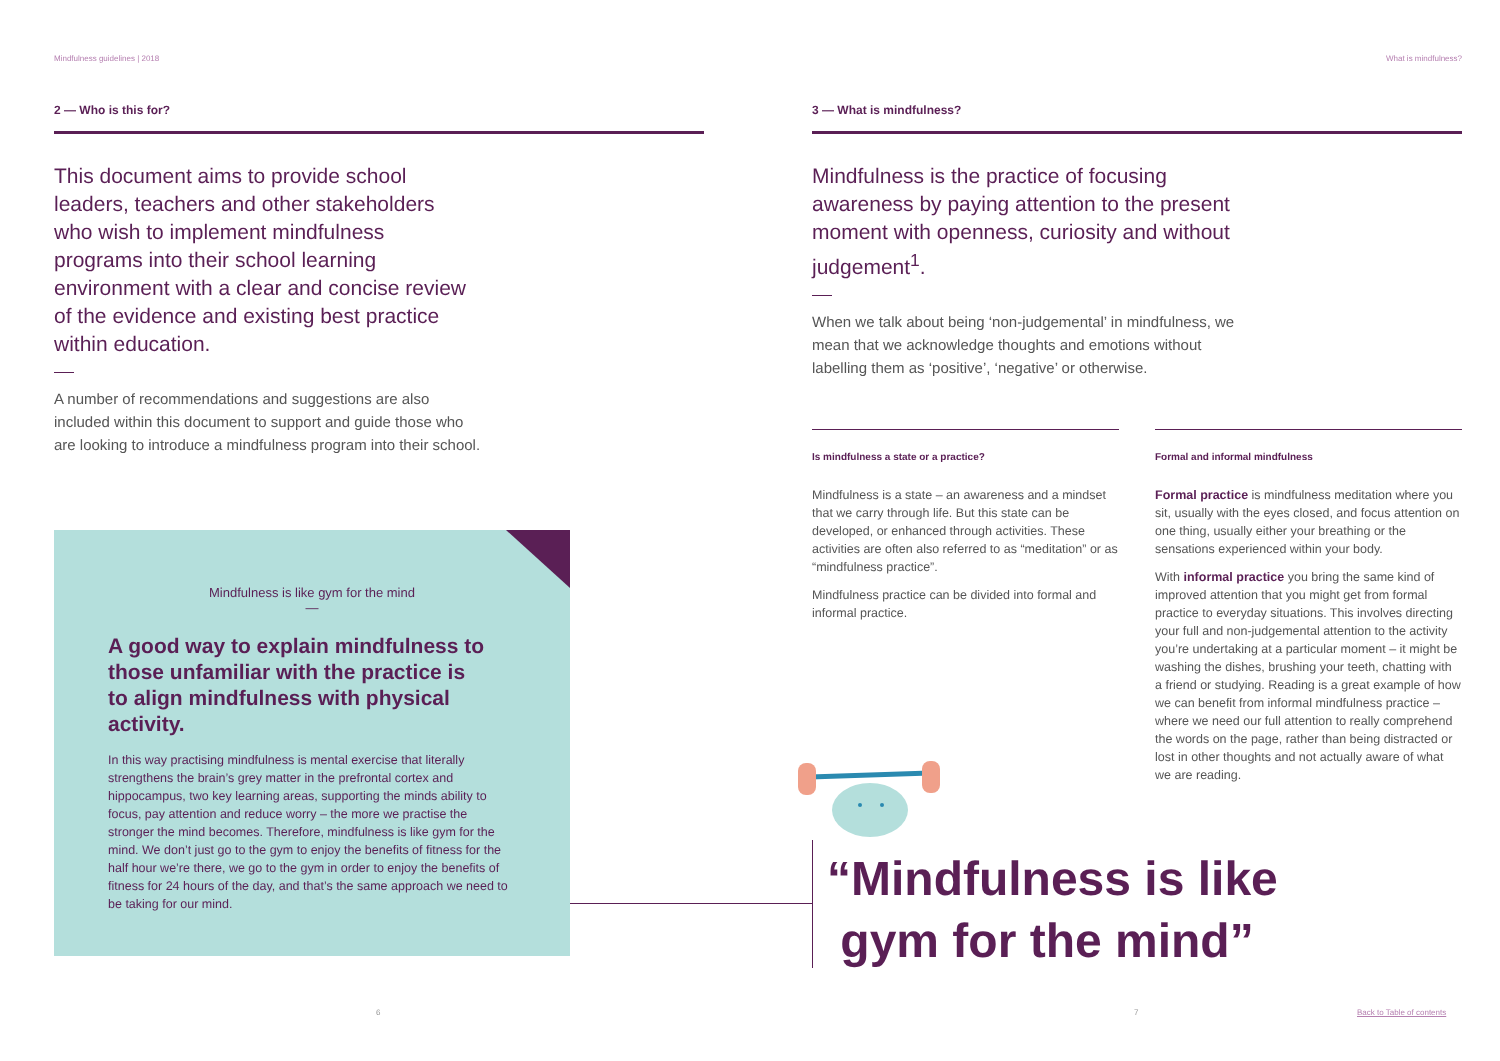Mindfulness guidelines | 2018
2 — Who is this for?
This document aims to provide school leaders, teachers and other stakeholders who wish to implement mindfulness programs into their school learning environment with a clear and concise review of the evidence and existing best practice within education.
A number of recommendations and suggestions are also included within this document to support and guide those who are looking to introduce a mindfulness program into their school.
Mindfulness is like gym for the mind
—
A good way to explain mindfulness to those unfamiliar with the practice is to align mindfulness with physical activity.
In this way practising mindfulness is mental exercise that literally strengthens the brain’s grey matter in the prefrontal cortex and hippocampus, two key learning areas, supporting the minds ability to focus, pay attention and reduce worry – the more we practise the stronger the mind becomes. Therefore, mindfulness is like gym for the mind. We don’t just go to the gym to enjoy the benefits of fitness for the half hour we’re there, we go to the gym in order to enjoy the benefits of fitness for 24 hours of the day, and that’s the same approach we need to be taking for our mind.
What is mindfulness?
3 — What is mindfulness?
Mindfulness is the practice of focusing awareness by paying attention to the present moment with openness, curiosity and without judgement<sup>1</sup>.
When we talk about being ‘non-judgemental’ in mindfulness, we mean that we acknowledge thoughts and emotions without labelling them as ‘positive’, ‘negative’ or otherwise.
Is mindfulness a state or a practice?
Mindfulness is a state – an awareness and a mindset that we carry through life. But this state can be developed, or enhanced through activities. These activities are often also referred to as “meditation” or as “mindfulness practice”.
Mindfulness practice can be divided into formal and informal practice.
Formal and informal mindfulness
Formal practice is mindfulness meditation where you sit, usually with the eyes closed, and focus attention on one thing, usually either your breathing or the sensations experienced within your body.
With informal practice you bring the same kind of improved attention that you might get from formal practice to everyday situations. This involves directing your full and non-judgemental attention to the activity you’re undertaking at a particular moment – it might be washing the dishes, brushing your teeth, chatting with a friend or studying. Reading is a great example of how we can benefit from informal mindfulness practice – where we need our full attention to really comprehend the words on the page, rather than being distracted or lost in other thoughts and not actually aware of what we are reading.
“Mindfulness is like
gym for the mind”
6 7 Back to Table of contents